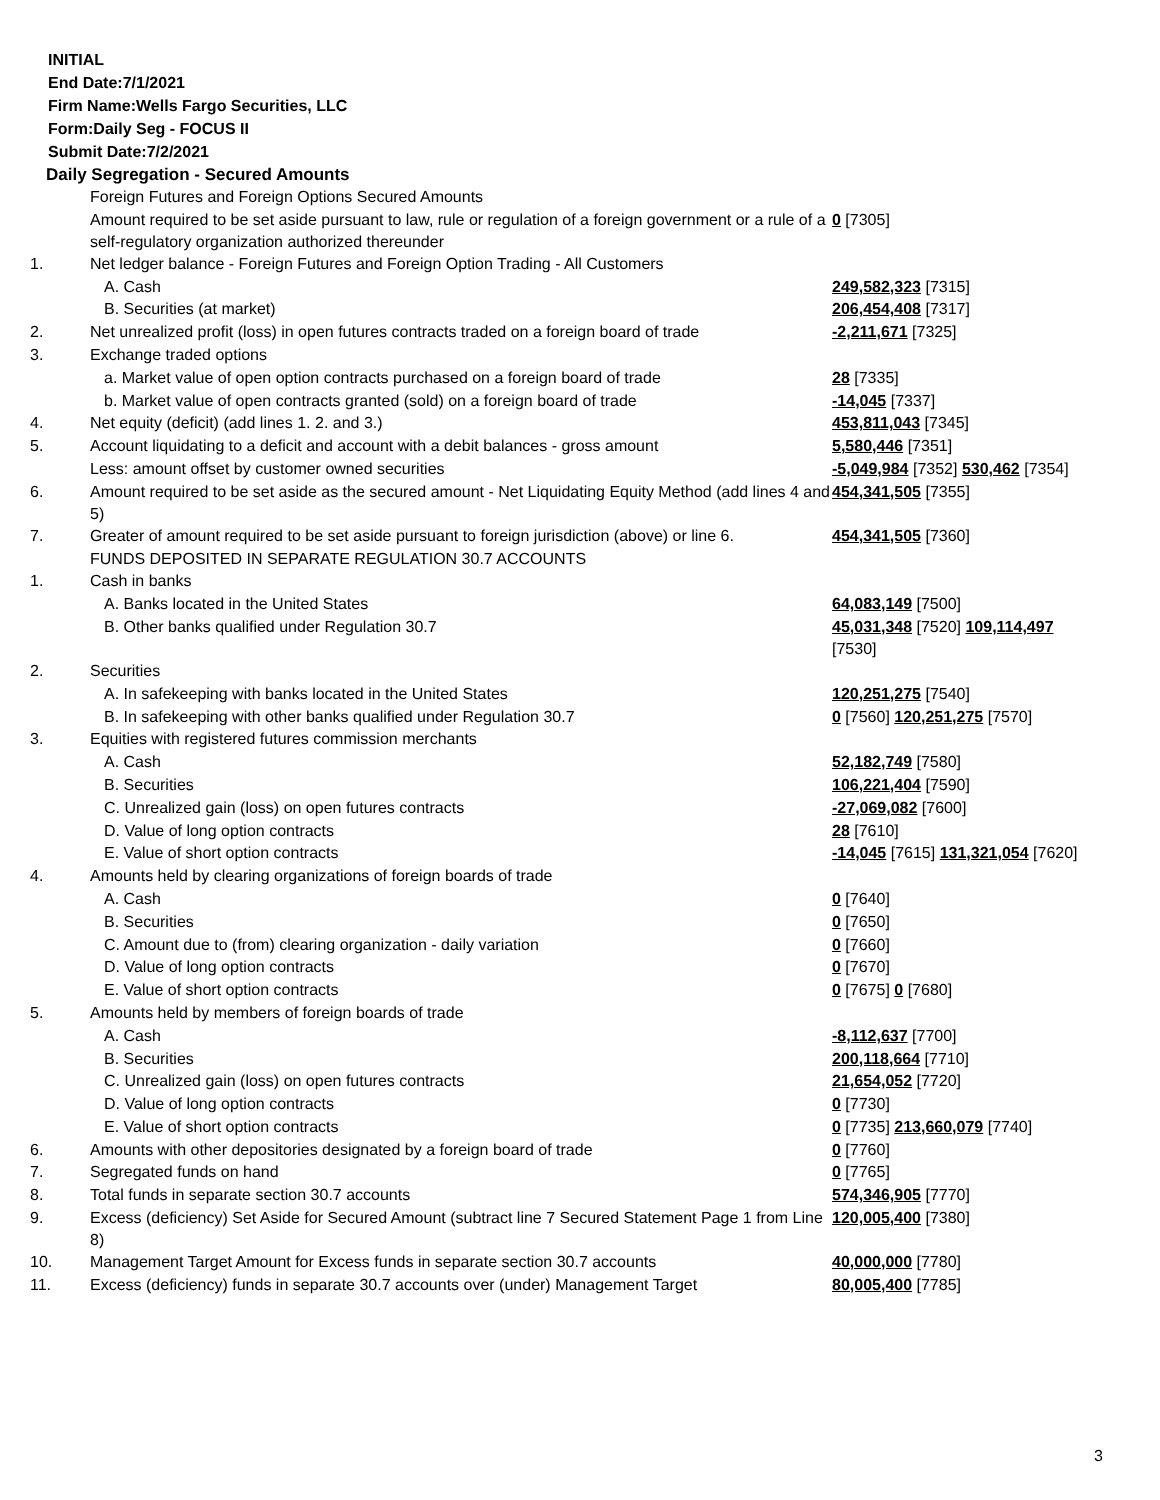INITIAL
End Date:7/1/2021
Firm Name:Wells Fargo Securities, LLC
Form:Daily Seg - FOCUS II
Submit Date:7/2/2021
Daily Segregation - Secured Amounts
| | Foreign Futures and Foreign Options Secured Amounts | |
| | Amount required to be set aside pursuant to law, rule or regulation of a foreign government or a rule of a self-regulatory organization authorized thereunder | 0 [7305] |
| 1. | Net ledger balance - Foreign Futures and Foreign Option Trading - All Customers | |
| | A. Cash | 249,582,323 [7315] |
| | B. Securities (at market) | 206,454,408 [7317] |
| 2. | Net unrealized profit (loss) in open futures contracts traded on a foreign board of trade | -2,211,671 [7325] |
| 3. | Exchange traded options | |
| | a. Market value of open option contracts purchased on a foreign board of trade | 28 [7335] |
| | b. Market value of open contracts granted (sold) on a foreign board of trade | -14,045 [7337] |
| 4. | Net equity (deficit) (add lines 1. 2. and 3.) | 453,811,043 [7345] |
| 5. | Account liquidating to a deficit and account with a debit balances - gross amount | 5,580,446 [7351] |
| | Less: amount offset by customer owned securities | -5,049,984 [7352] 530,462 [7354] |
| 6. | Amount required to be set aside as the secured amount - Net Liquidating Equity Method (add lines 4 and 5) | 454,341,505 [7355] |
| 7. | Greater of amount required to be set aside pursuant to foreign jurisdiction (above) or line 6. | 454,341,505 [7360] |
| | FUNDS DEPOSITED IN SEPARATE REGULATION 30.7 ACCOUNTS | |
| 1. | Cash in banks | |
| | A. Banks located in the United States | 64,083,149 [7500] |
| | B. Other banks qualified under Regulation 30.7 | 45,031,348 [7520] 109,114,497 [7530] |
| 2. | Securities | |
| | A. In safekeeping with banks located in the United States | 120,251,275 [7540] |
| | B. In safekeeping with other banks qualified under Regulation 30.7 | 0 [7560] 120,251,275 [7570] |
| 3. | Equities with registered futures commission merchants | |
| | A. Cash | 52,182,749 [7580] |
| | B. Securities | 106,221,404 [7590] |
| | C. Unrealized gain (loss) on open futures contracts | -27,069,082 [7600] |
| | D. Value of long option contracts | 28 [7610] |
| | E. Value of short option contracts | -14,045 [7615] 131,321,054 [7620] |
| 4. | Amounts held by clearing organizations of foreign boards of trade | |
| | A. Cash | 0 [7640] |
| | B. Securities | 0 [7650] |
| | C. Amount due to (from) clearing organization - daily variation | 0 [7660] |
| | D. Value of long option contracts | 0 [7670] |
| | E. Value of short option contracts | 0 [7675] 0 [7680] |
| 5. | Amounts held by members of foreign boards of trade | |
| | A. Cash | -8,112,637 [7700] |
| | B. Securities | 200,118,664 [7710] |
| | C. Unrealized gain (loss) on open futures contracts | 21,654,052 [7720] |
| | D. Value of long option contracts | 0 [7730] |
| | E. Value of short option contracts | 0 [7735] 213,660,079 [7740] |
| 6. | Amounts with other depositories designated by a foreign board of trade | 0 [7760] |
| 7. | Segregated funds on hand | 0 [7765] |
| 8. | Total funds in separate section 30.7 accounts | 574,346,905 [7770] |
| 9. | Excess (deficiency) Set Aside for Secured Amount (subtract line 7 Secured Statement Page 1 from Line 8) | 120,005,400 [7380] |
| 10. | Management Target Amount for Excess funds in separate section 30.7 accounts | 40,000,000 [7780] |
| 11. | Excess (deficiency) funds in separate 30.7 accounts over (under) Management Target | 80,005,400 [7785] |
3